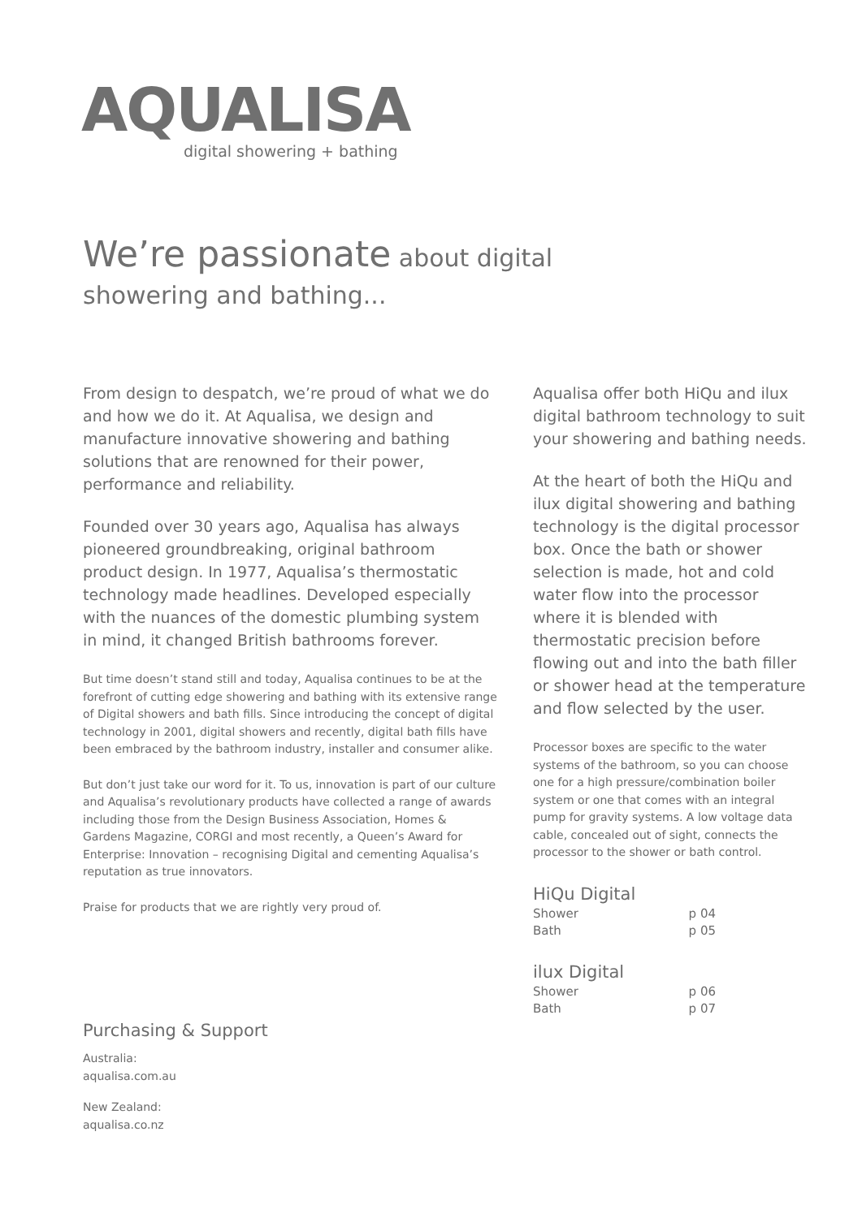AQUALISA
digital showering + bathing
We’re passionate about digital
showering and bathing...
From design to despatch, we’re proud of what we do and how we do it. At Aqualisa, we design and manufacture innovative showering and bathing solutions that are renowned for their power, performance and reliability.
Founded over 30 years ago, Aqualisa has always pioneered groundbreaking, original bathroom product design. In 1977, Aqualisa’s thermostatic technology made headlines. Developed especially with the nuances of the domestic plumbing system in mind, it changed British bathrooms forever.
But time doesn’t stand still and today, Aqualisa continues to be at the forefront of cutting edge showering and bathing with its extensive range of Digital showers and bath fills. Since introducing the concept of digital technology in 2001, digital showers and recently, digital bath fills have been embraced by the bathroom industry, installer and consumer alike.
But don’t just take our word for it. To us, innovation is part of our culture and Aqualisa’s revolutionary products have collected a range of awards including those from the Design Business Association, Homes & Gardens Magazine, CORGI and most recently, a Queen’s Award for Enterprise: Innovation – recognising Digital and cementing Aqualisa’s reputation as true innovators.
Praise for products that we are rightly very proud of.
Aqualisa offer both HiQu and ilux digital bathroom technology to suit your showering and bathing needs.
At the heart of both the HiQu and ilux digital showering and bathing technology is the digital processor box. Once the bath or shower selection is made, hot and cold water flow into the processor where it is blended with thermostatic precision before flowing out and into the bath filler or shower head at the temperature and flow selected by the user.
Processor boxes are specific to the water systems of the bathroom, so you can choose one for a high pressure/combination boiler system or one that comes with an integral pump for gravity systems. A low voltage data cable, concealed out of sight, connects the processor to the shower or bath control.
HiQu Digital
Shower p 04
Bath p 05
ilux Digital
Shower p 06
Bath p 07
Purchasing & Support
Australia:
aqualisa.com.au
New Zealand:
aqualisa.co.nz